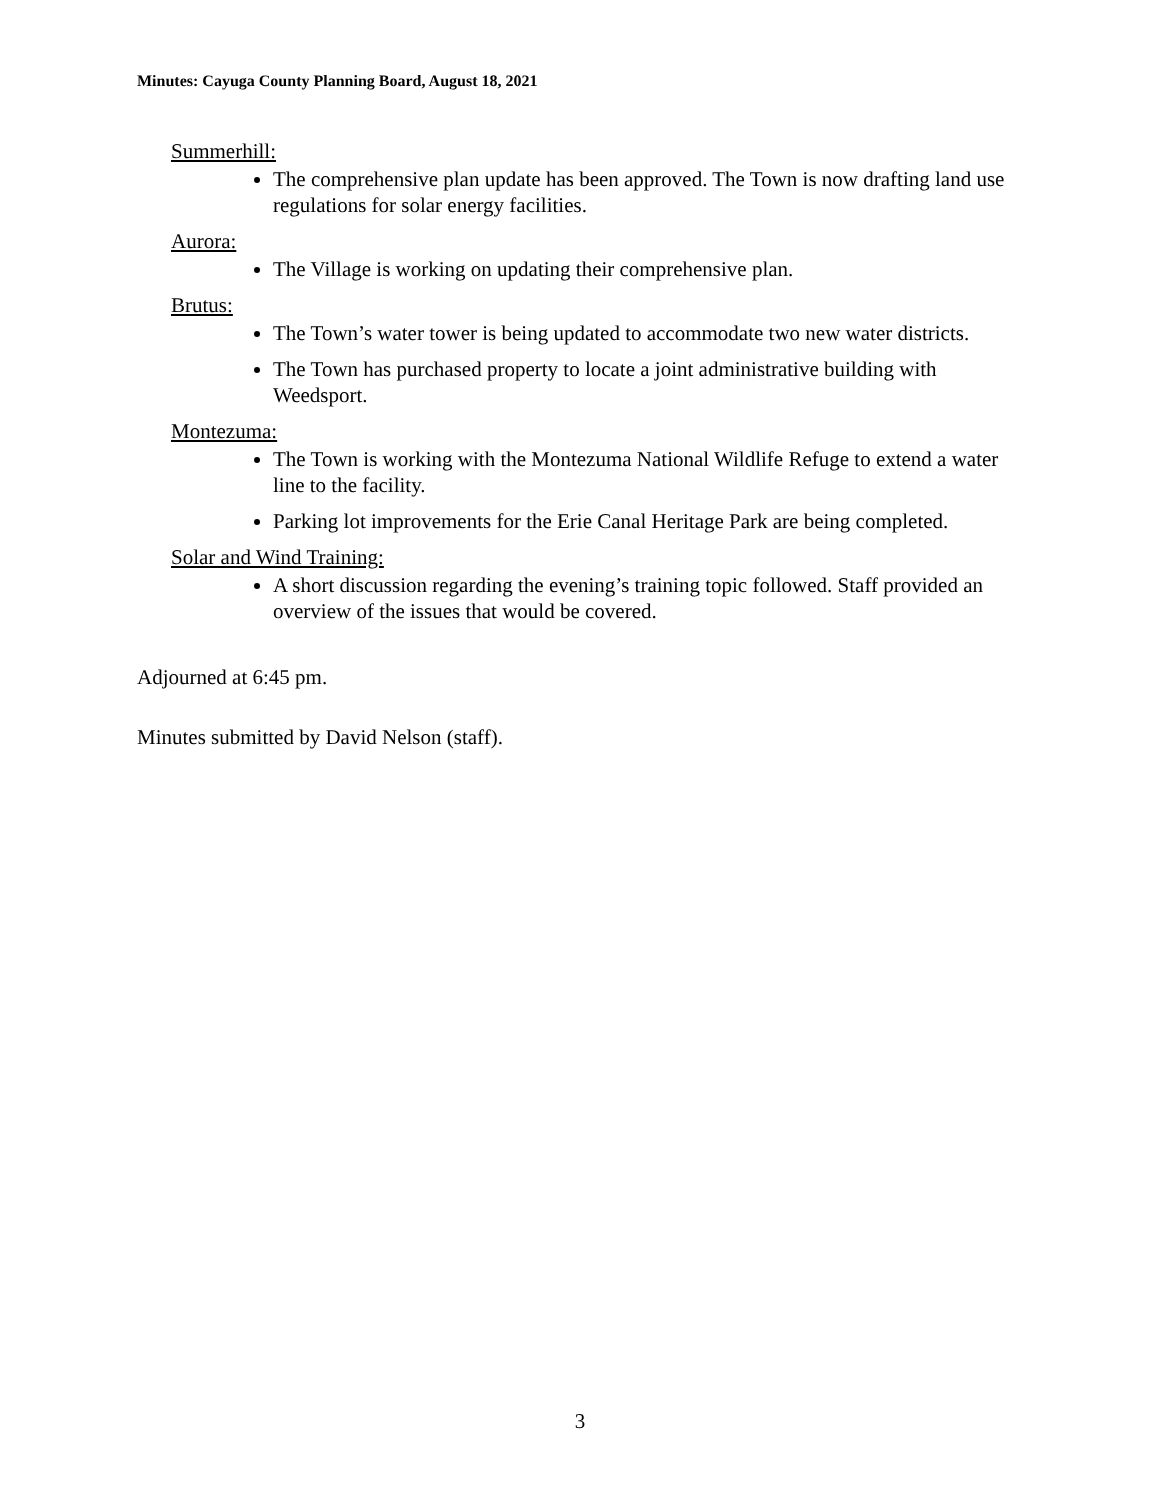Minutes: Cayuga County Planning Board, August 18, 2021
Summerhill:
The comprehensive plan update has been approved. The Town is now drafting land use regulations for solar energy facilities.
Aurora:
The Village is working on updating their comprehensive plan.
Brutus:
The Town’s water tower is being updated to accommodate two new water districts.
The Town has purchased property to locate a joint administrative building with Weedsport.
Montezuma:
The Town is working with the Montezuma National Wildlife Refuge to extend a water line to the facility.
Parking lot improvements for the Erie Canal Heritage Park are being completed.
Solar and Wind Training:
A short discussion regarding the evening’s training topic followed. Staff provided an overview of the issues that would be covered.
Adjourned at 6:45 pm.
Minutes submitted by David Nelson (staff).
3